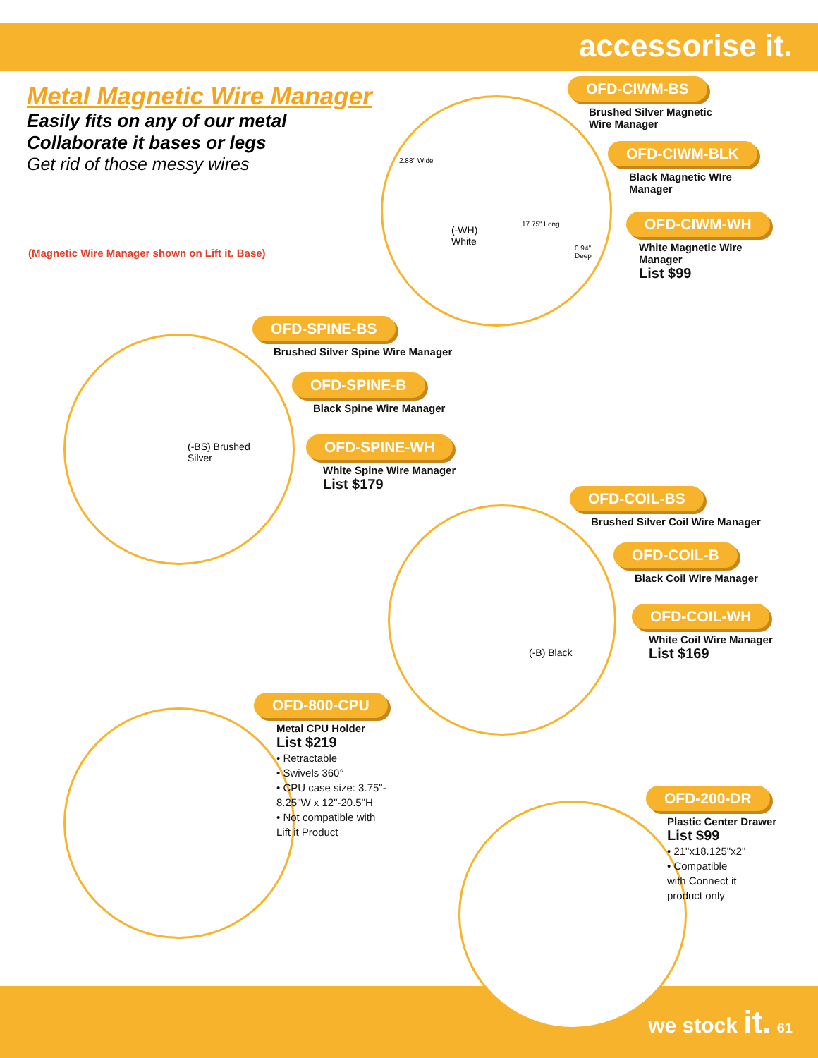accessorise it.
Metal Magnetic Wire Manager
Easily fits on any of our metal
Collaborate it bases or legs
Get rid of those messy wires
(Magnetic Wire Manager shown on Lift it. Base)
2.88" Wide
17.75" Long
(-WH)
White
0.94"
Deep
OFD-CIWM-BS
Brushed Silver Magnetic
Wire Manager
OFD-CIWM-BLK
Black Magnetic WIre
Manager
OFD-CIWM-WH
White Magnetic WIre
Manager
List $99
OFD-SPINE-BS
Brushed Silver Spine Wire Manager
OFD-SPINE-B
Black Spine Wire Manager
OFD-SPINE-WH
White Spine Wire Manager
List $179
(-BS) Brushed
Silver
OFD-COIL-BS
Brushed Silver Coil Wire Manager
OFD-COIL-B
Black Coil Wire Manager
OFD-COIL-WH
White Coil Wire Manager
List $169
(-B) Black
OFD-800-CPU
Metal CPU Holder
List $219
• Retractable
• Swivels 360°
• CPU case size: 3.75"-
8.25"W x 12"-20.5"H
• Not compatible with
Lift it Product
OFD-200-DR
Plastic Center Drawer
List $99
• 21"x18.125"x2"
• Compatible
with Connect it
product only
we stock it. 61